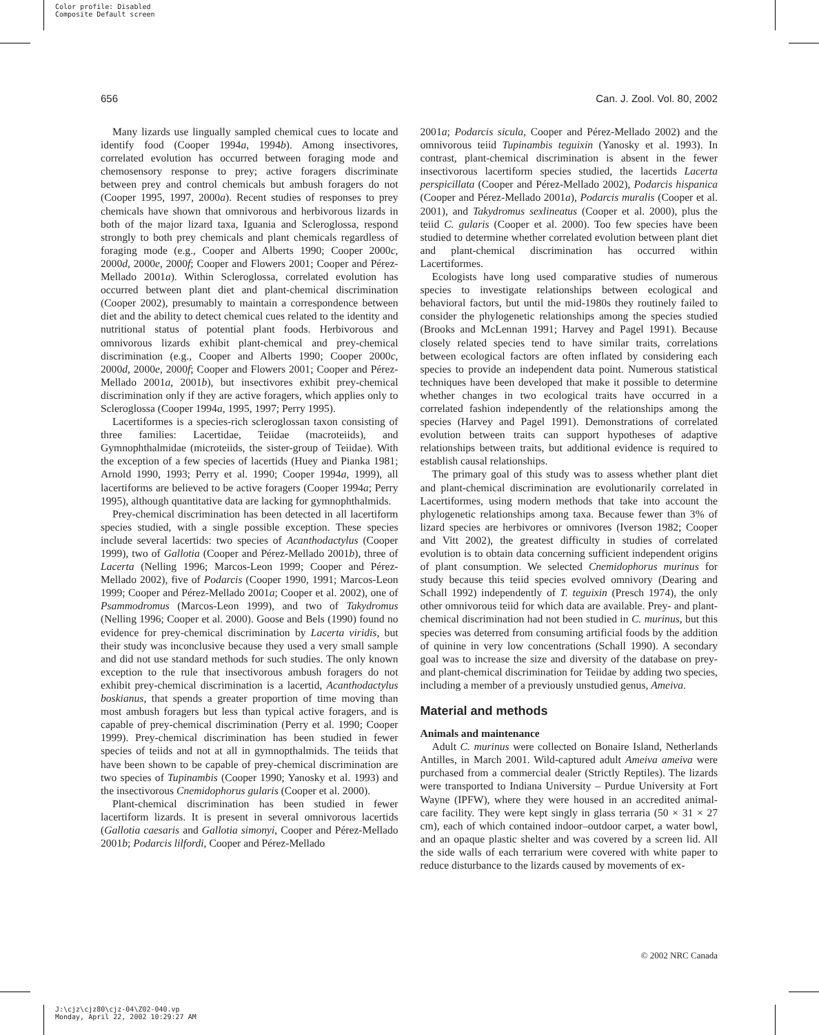Color profile: Disabled
Composite Default screen
656 Can. J. Zool. Vol. 80, 2002
Many lizards use lingually sampled chemical cues to locate and identify food (Cooper 1994a, 1994b). Among insectivores, correlated evolution has occurred between foraging mode and chemosensory response to prey; active foragers discriminate between prey and control chemicals but ambush foragers do not (Cooper 1995, 1997, 2000a). Recent studies of responses to prey chemicals have shown that omnivorous and herbivorous lizards in both of the major lizard taxa, Iguania and Scleroglossa, respond strongly to both prey chemicals and plant chemicals regardless of foraging mode (e.g., Cooper and Alberts 1990; Cooper 2000c, 2000d, 2000e, 2000f; Cooper and Flowers 2001; Cooper and Pérez-Mellado 2001a). Within Scleroglossa, correlated evolution has occurred between plant diet and plant-chemical discrimination (Cooper 2002), presumably to maintain a correspondence between diet and the ability to detect chemical cues related to the identity and nutritional status of potential plant foods. Herbivorous and omnivorous lizards exhibit plant-chemical and prey-chemical discrimination (e.g., Cooper and Alberts 1990; Cooper 2000c, 2000d, 2000e, 2000f; Cooper and Flowers 2001; Cooper and Pérez-Mellado 2001a, 2001b), but insectivores exhibit prey-chemical discrimination only if they are active foragers, which applies only to Scleroglossa (Cooper 1994a, 1995, 1997; Perry 1995).
Lacertiformes is a species-rich scleroglossan taxon consisting of three families: Lacertidae, Teiidae (macroteiids), and Gymnophthalmidae (microteiids, the sister-group of Teiidae). With the exception of a few species of lacertids (Huey and Pianka 1981; Arnold 1990, 1993; Perry et al. 1990; Cooper 1994a, 1999), all lacertiforms are believed to be active foragers (Cooper 1994a; Perry 1995), although quantitative data are lacking for gymnophthalmids.
Prey-chemical discrimination has been detected in all lacertiform species studied, with a single possible exception. These species include several lacertids: two species of Acanthodactylus (Cooper 1999), two of Gallotia (Cooper and Pérez-Mellado 2001b), three of Lacerta (Nelling 1996; Marcos-Leon 1999; Cooper and Pérez-Mellado 2002), five of Podarcis (Cooper 1990, 1991; Marcos-Leon 1999; Cooper and Pérez-Mellado 2001a; Cooper et al. 2002), one of Psammodromus (Marcos-Leon 1999), and two of Takydromus (Nelling 1996; Cooper et al. 2000). Goose and Bels (1990) found no evidence for prey-chemical discrimination by Lacerta viridis, but their study was inconclusive because they used a very small sample and did not use standard methods for such studies. The only known exception to the rule that insectivorous ambush foragers do not exhibit prey-chemical discrimination is a lacertid, Acanthodactylus boskianus, that spends a greater proportion of time moving than most ambush foragers but less than typical active foragers, and is capable of prey-chemical discrimination (Perry et al. 1990; Cooper 1999). Prey-chemical discrimination has been studied in fewer species of teiids and not at all in gymnopthalmids. The teiids that have been shown to be capable of prey-chemical discrimination are two species of Tupinambis (Cooper 1990; Yanosky et al. 1993) and the insectivorous Cnemidophorus gularis (Cooper et al. 2000).
Plant-chemical discrimination has been studied in fewer lacertiform lizards. It is present in several omnivorous lacertids (Gallotia caesaris and Gallotia simonyi, Cooper and Pérez-Mellado 2001b; Podarcis lilfordi, Cooper and Pérez-Mellado
2001a; Podarcis sicula, Cooper and Pérez-Mellado 2002) and the omnivorous teiid Tupinambis teguixin (Yanosky et al. 1993). In contrast, plant-chemical discrimination is absent in the fewer insectivorous lacertiform species studied, the lacertids Lacerta perspicillata (Cooper and Pérez-Mellado 2002), Podarcis hispanica (Cooper and Pérez-Mellado 2001a), Podarcis muralis (Cooper et al. 2001), and Takydromus sexlineatus (Cooper et al. 2000), plus the teiid C. gularis (Cooper et al. 2000). Too few species have been studied to determine whether correlated evolution between plant diet and plant-chemical discrimination has occurred within Lacertiformes.
Ecologists have long used comparative studies of numerous species to investigate relationships between ecological and behavioral factors, but until the mid-1980s they routinely failed to consider the phylogenetic relationships among the species studied (Brooks and McLennan 1991; Harvey and Pagel 1991). Because closely related species tend to have similar traits, correlations between ecological factors are often inflated by considering each species to provide an independent data point. Numerous statistical techniques have been developed that make it possible to determine whether changes in two ecological traits have occurred in a correlated fashion independently of the relationships among the species (Harvey and Pagel 1991). Demonstrations of correlated evolution between traits can support hypotheses of adaptive relationships between traits, but additional evidence is required to establish causal relationships.
The primary goal of this study was to assess whether plant diet and plant-chemical discrimination are evolutionarily correlated in Lacertiformes, using modern methods that take into account the phylogenetic relationships among taxa. Because fewer than 3% of lizard species are herbivores or omnivores (Iverson 1982; Cooper and Vitt 2002), the greatest difficulty in studies of correlated evolution is to obtain data concerning sufficient independent origins of plant consumption. We selected Cnemidophorus murinus for study because this teiid species evolved omnivory (Dearing and Schall 1992) independently of T. teguixin (Presch 1974), the only other omnivorous teiid for which data are available. Prey- and plant-chemical discrimination had not been studied in C. murinus, but this species was deterred from consuming artificial foods by the addition of quinine in very low concentrations (Schall 1990). A secondary goal was to increase the size and diversity of the database on prey- and plant-chemical discrimination for Teiidae by adding two species, including a member of a previously unstudied genus, Ameiva.
Material and methods
Animals and maintenance
Adult C. murinus were collected on Bonaire Island, Netherlands Antilles, in March 2001. Wild-captured adult Ameiva ameiva were purchased from a commercial dealer (Strictly Reptiles). The lizards were transported to Indiana University – Purdue University at Fort Wayne (IPFW), where they were housed in an accredited animal-care facility. They were kept singly in glass terraria (50 × 31 × 27 cm), each of which contained indoor–outdoor carpet, a water bowl, and an opaque plastic shelter and was covered by a screen lid. All the side walls of each terrarium were covered with white paper to reduce disturbance to the lizards caused by movements of ex-
© 2002 NRC Canada
J:\cjz\cjz80\cjz-04\Z02-040.vp
Monday, April 22, 2002 10:29:27 AM